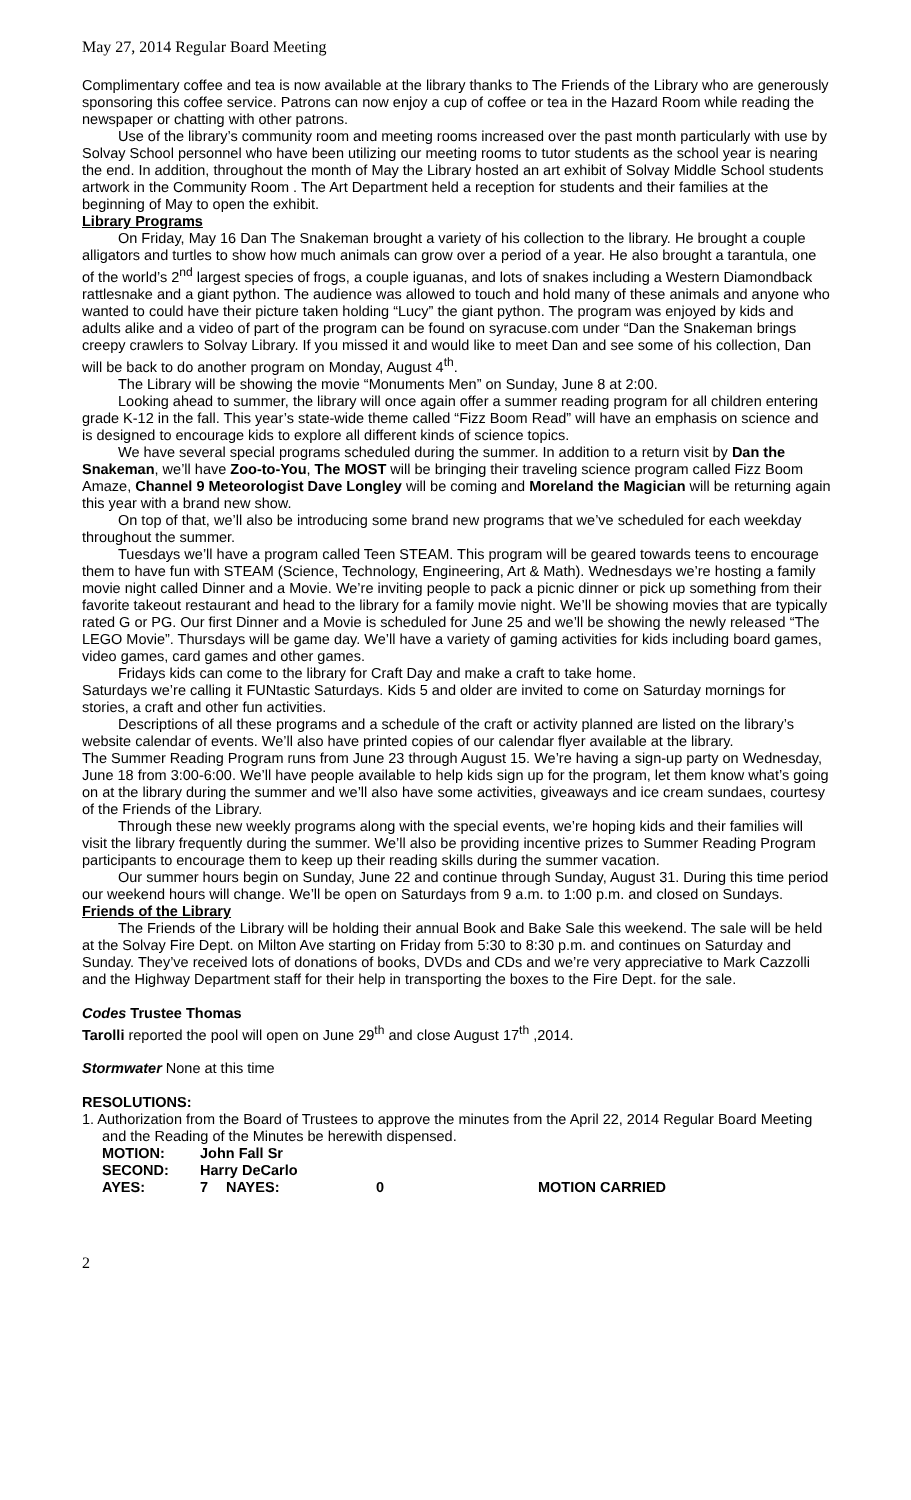May 27, 2014 Regular Board Meeting
Complimentary coffee and tea is now available at the library thanks to The Friends of the Library who are generously sponsoring this coffee service. Patrons can now enjoy a cup of coffee or tea in the Hazard Room while reading the newspaper or chatting with other patrons.
Use of the library’s community room and meeting rooms increased over the past month particularly with use by Solvay School personnel who have been utilizing our meeting rooms to tutor students as the school year is nearing the end. In addition, throughout the month of May the Library hosted an art exhibit of Solvay Middle School students artwork in the Community Room . The Art Department held a reception for students and their families at the beginning of May to open the exhibit.
Library Programs
On Friday, May 16 Dan The Snakeman brought a variety of his collection to the library. He brought a couple alligators and turtles to show how much animals can grow over a period of a year. He also brought a tarantula, one of the world’s 2<sup>nd</sup> largest species of frogs, a couple iguanas, and lots of snakes including a Western Diamondback rattlesnake and a giant python. The audience was allowed to touch and hold many of these animals and anyone who wanted to could have their picture taken holding “Lucy” the giant python. The program was enjoyed by kids and adults alike and a video of part of the program can be found on syracuse.com under “Dan the Snakeman brings creepy crawlers to Solvay Library. If you missed it and would like to meet Dan and see some of his collection, Dan will be back to do another program on Monday, August 4<sup>th</sup>.
The Library will be showing the movie “Monuments Men” on Sunday, June 8 at 2:00.
Looking ahead to summer, the library will once again offer a summer reading program for all children entering grade K-12 in the fall. This year’s state-wide theme called “Fizz Boom Read” will have an emphasis on science and is designed to encourage kids to explore all different kinds of science topics.
We have several special programs scheduled during the summer. In addition to a return visit by Dan the Snakeman, we’ll have Zoo-to-You, The MOST will be bringing their traveling science program called Fizz Boom Amaze, Channel 9 Meteorologist Dave Longley will be coming and Moreland the Magician will be returning again this year with a brand new show.
On top of that, we’ll also be introducing some brand new programs that we’ve scheduled for each weekday throughout the summer.
Tuesdays we’ll have a program called Teen STEAM. This program will be geared towards teens to encourage them to have fun with STEAM (Science, Technology, Engineering, Art & Math). Wednesdays we’re hosting a family movie night called Dinner and a Movie. We’re inviting people to pack a picnic dinner or pick up something from their favorite takeout restaurant and head to the library for a family movie night. We’ll be showing movies that are typically rated G or PG. Our first Dinner and a Movie is scheduled for June 25 and we’ll be showing the newly released “The LEGO Movie”. Thursdays will be game day. We’ll have a variety of gaming activities for kids including board games, video games, card games and other games.
Fridays kids can come to the library for Craft Day and make a craft to take home.
Saturdays we’re calling it FUNtastic Saturdays. Kids 5 and older are invited to come on Saturday mornings for stories, a craft and other fun activities.
Descriptions of all these programs and a schedule of the craft or activity planned are listed on the library’s website calendar of events. We’ll also have printed copies of our calendar flyer available at the library.
The Summer Reading Program runs from June 23 through August 15. We’re having a sign-up party on Wednesday, June 18 from 3:00-6:00. We’ll have people available to help kids sign up for the program, let them know what’s going on at the library during the summer and we’ll also have some activities, giveaways and ice cream sundaes, courtesy of the Friends of the Library.
Through these new weekly programs along with the special events, we’re hoping kids and their families will visit the library frequently during the summer. We’ll also be providing incentive prizes to Summer Reading Program participants to encourage them to keep up their reading skills during the summer vacation.
Our summer hours begin on Sunday, June 22 and continue through Sunday, August 31. During this time period our weekend hours will change. We’ll be open on Saturdays from 9 a.m. to 1:00 p.m. and closed on Sundays.
Friends of the Library
The Friends of the Library will be holding their annual Book and Bake Sale this weekend. The sale will be held at the Solvay Fire Dept. on Milton Ave starting on Friday from 5:30 to 8:30 p.m. and continues on Saturday and Sunday. They’ve received lots of donations of books, DVDs and CDs and we’re very appreciative to Mark Cazzolli and the Highway Department staff for their help in transporting the boxes to the Fire Dept. for the sale.
Codes Trustee Thomas
Tarolli reported the pool will open on June 29<sup>th</sup> and close August 17<sup>th</sup> ,2014.
Stormwater None at this time
RESOLUTIONS:
1. Authorization from the Board of Trustees to approve the minutes from the April 22, 2014 Regular Board Meeting and the Reading of the Minutes be herewith dispensed.
| MOTION: | John Fall Sr | | | |
| SECOND: | Harry DeCarlo | | | |
| AYES: | 7 | NAYES: | 0 | MOTION CARRIED |
2